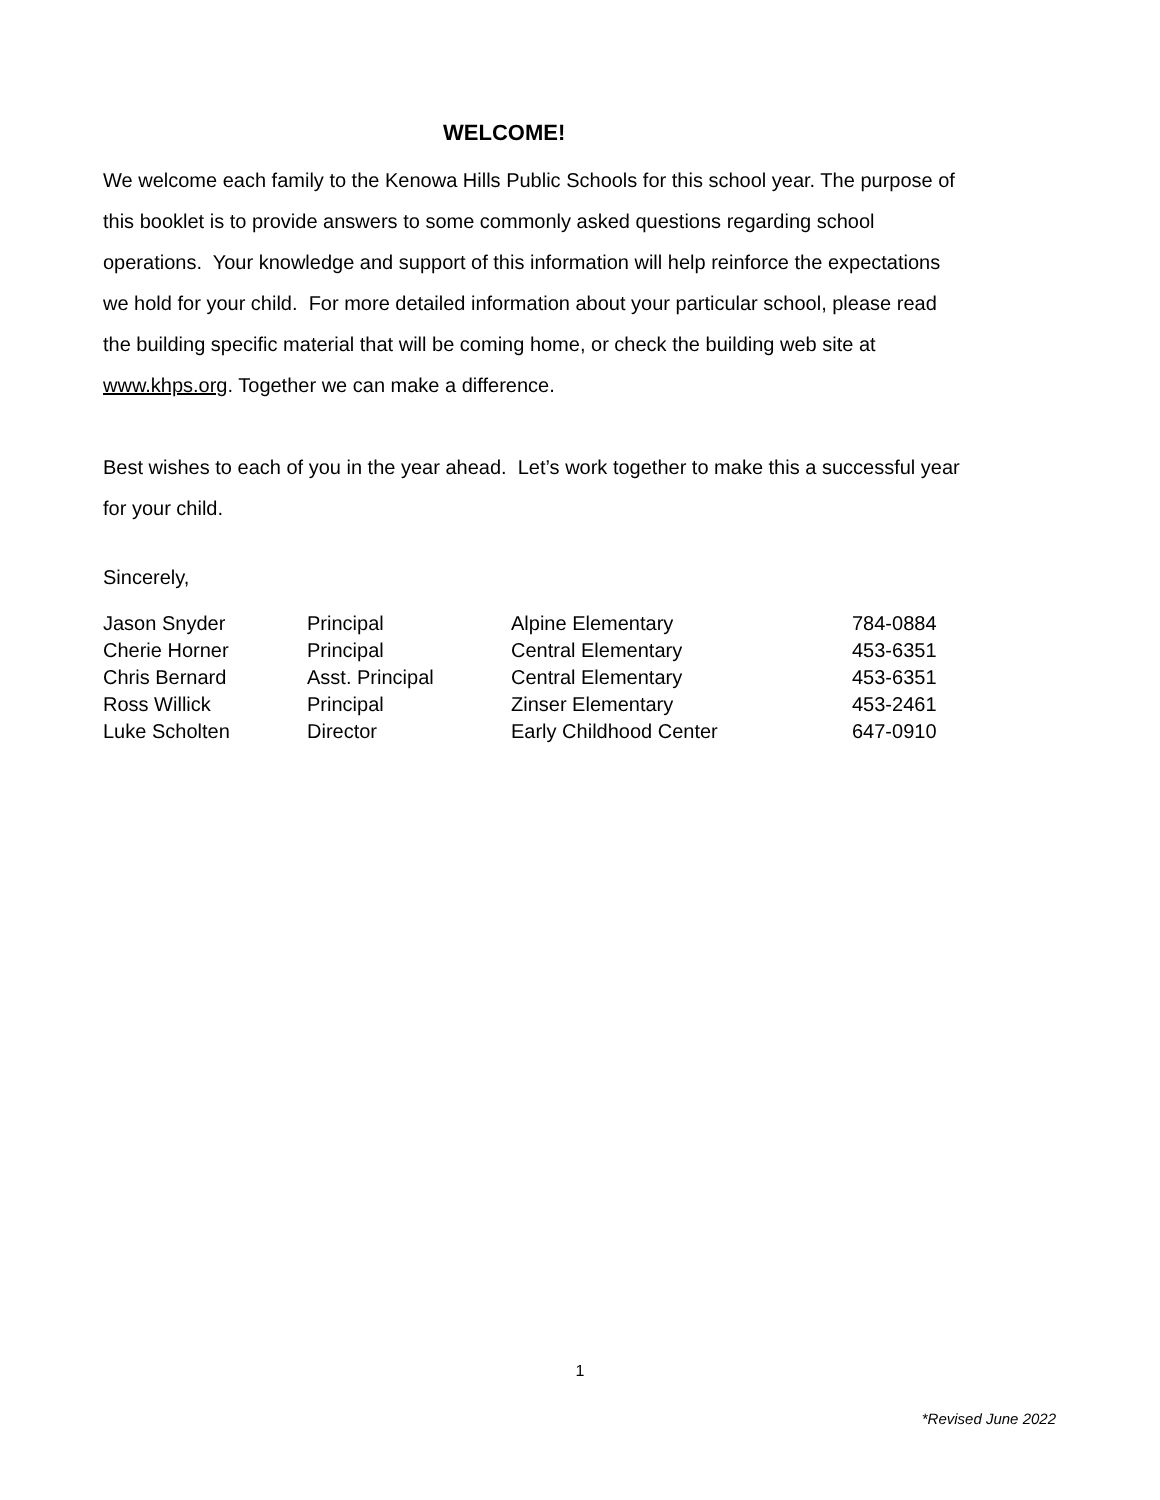WELCOME!
We welcome each family to the Kenowa Hills Public Schools for this school year. The purpose of this booklet is to provide answers to some commonly asked questions regarding school operations. Your knowledge and support of this information will help reinforce the expectations we hold for your child. For more detailed information about your particular school, please read the building specific material that will be coming home, or check the building web site at www.khps.org. Together we can make a difference.
Best wishes to each of you in the year ahead. Let’s work together to make this a successful year for your child.
Sincerely,
| Jason Snyder | Principal | Alpine Elementary | 784-0884 |
| Cherie Horner | Principal | Central Elementary | 453-6351 |
| Chris Bernard | Asst. Principal | Central Elementary | 453-6351 |
| Ross Willick | Principal | Zinser Elementary | 453-2461 |
| Luke Scholten | Director | Early Childhood Center | 647-0910 |
1
*Revised June 2022